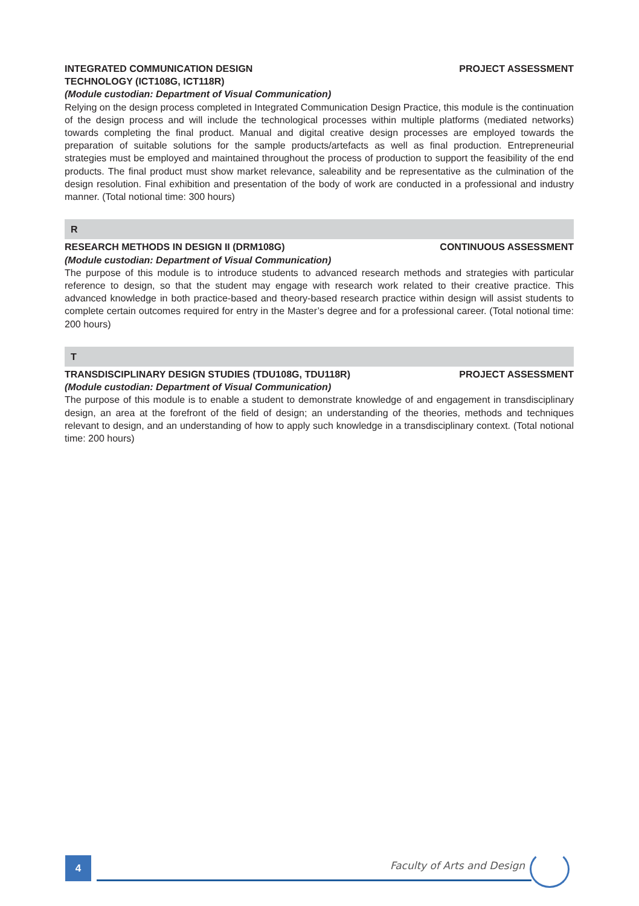INTEGRATED COMMUNICATION DESIGN
TECHNOLOGY (ICT108G, ICT118R) PROJECT ASSESSMENT
(Module custodian: Department of Visual Communication)
Relying on the design process completed in Integrated Communication Design Practice, this module is the continuation of the design process and will include the technological processes within multiple platforms (mediated networks) towards completing the final product. Manual and digital creative design processes are employed towards the preparation of suitable solutions for the sample products/artefacts as well as final production. Entrepreneurial strategies must be employed and maintained throughout the process of production to support the feasibility of the end products. The final product must show market relevance, saleability and be representative as the culmination of the design resolution. Final exhibition and presentation of the body of work are conducted in a professional and industry manner. (Total notional time: 300 hours)
R
RESEARCH METHODS IN DESIGN II (DRM108G) CONTINUOUS ASSESSMENT
(Module custodian: Department of Visual Communication)
The purpose of this module is to introduce students to advanced research methods and strategies with particular reference to design, so that the student may engage with research work related to their creative practice. This advanced knowledge in both practice-based and theory-based research practice within design will assist students to complete certain outcomes required for entry in the Master’s degree and for a professional career. (Total notional time: 200 hours)
T
TRANSDISCIPLINARY DESIGN STUDIES (TDU108G, TDU118R) PROJECT ASSESSMENT
(Module custodian: Department of Visual Communication)
The purpose of this module is to enable a student to demonstrate knowledge of and engagement in transdisciplinary design, an area at the forefront of the field of design; an understanding of the theories, methods and techniques relevant to design, and an understanding of how to apply such knowledge in a transdisciplinary context. (Total notional time: 200 hours)
4 Faculty of Arts and Design